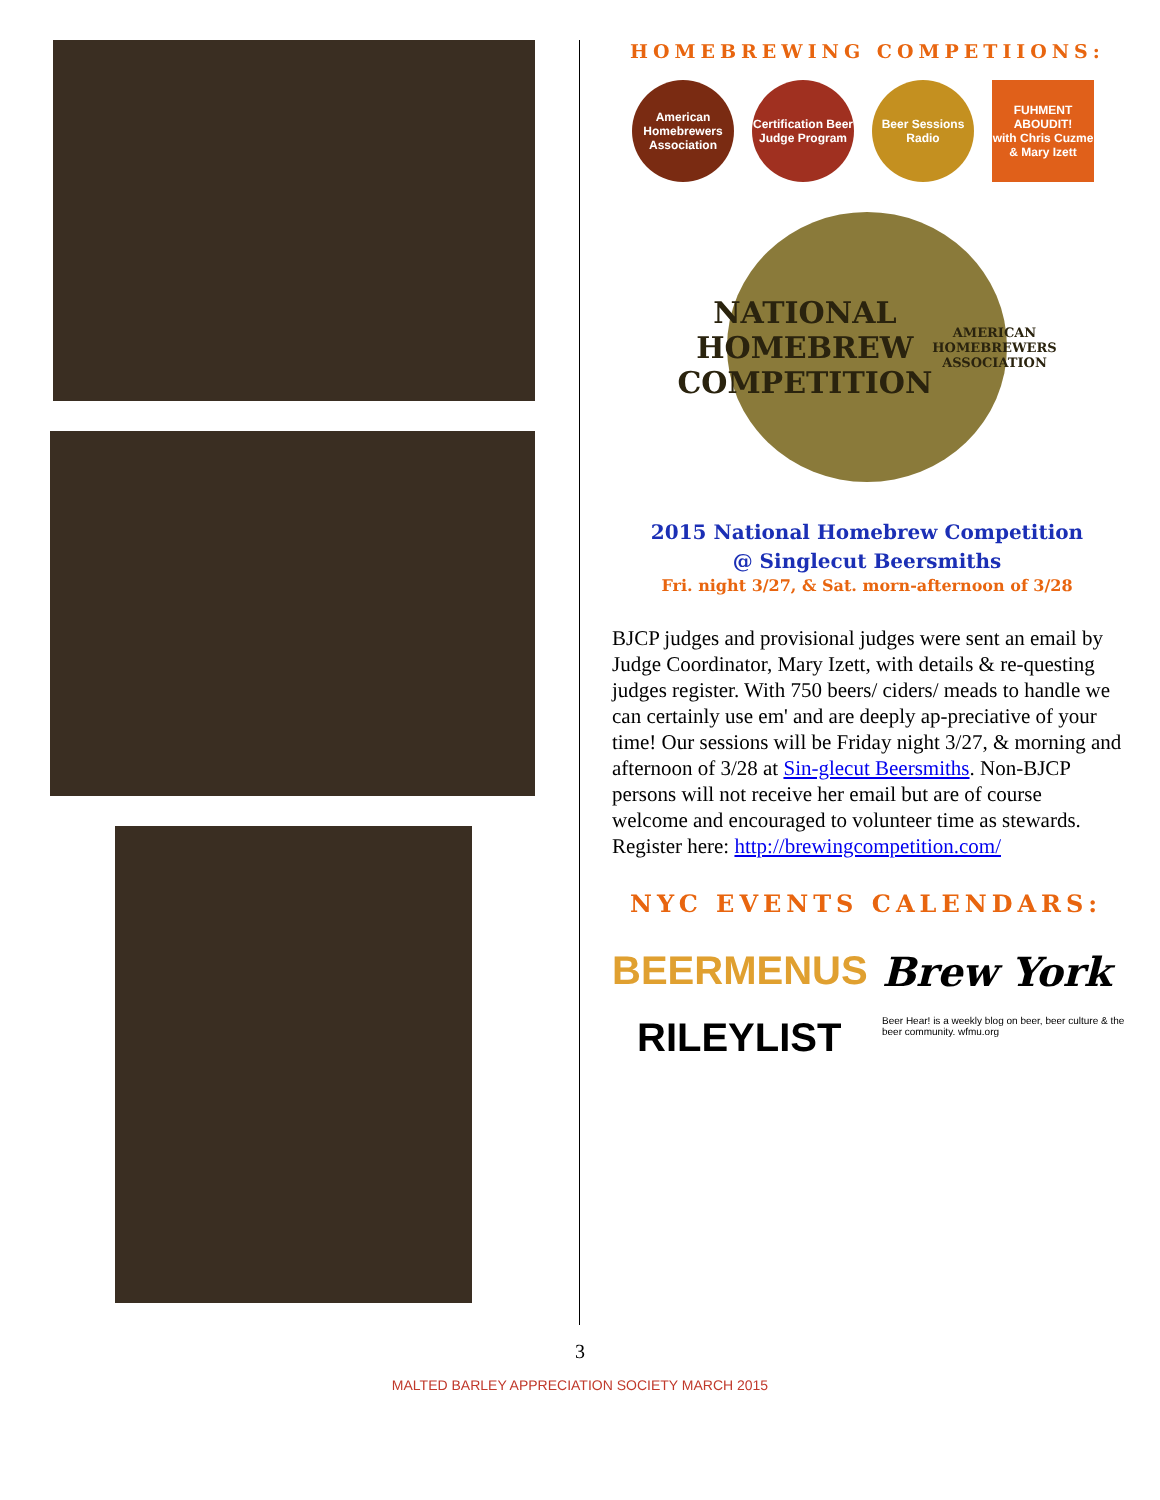HOMEBREWING COMPETIIONS:
American Homebrewers Association
Certification Beer Judge Program
Beer Sessions Radio
FUHMENT ABOUDIT!
with Chris Cuzme & Mary Izett
NATIONAL HOMEBREW COMPETITION
AMERICAN HOMEBREWERS ASSOCIATION
2015 National Homebrew Competition
@ Singlecut Beersmiths
Fri. night 3/27, & Sat. morn-afternoon of 3/28
BJCP judges and provisional judges were sent an email by Judge Coordinator, Mary Izett, with details & re-questing judges register. With 750 beers/ ciders/ meads to handle we can certainly use em' and are deeply ap-preciative of your time! Our sessions will be Friday night 3/27, & morning and afternoon of 3/28 at Sin-glecut Beersmiths. Non-BJCP persons will not receive her email but are of course welcome and encouraged to volunteer time as stewards. Register here: http://brewingcompetition.com/
NYC EVENTS CALENDARS:
BEERMENUS
Brew York
RILEYLIST
Beer Hear! is a weekly blog on beer, beer culture & the beer community. wfmu.org
3
MALTED BARLEY APPRECIATION SOCIETY MARCH 2015